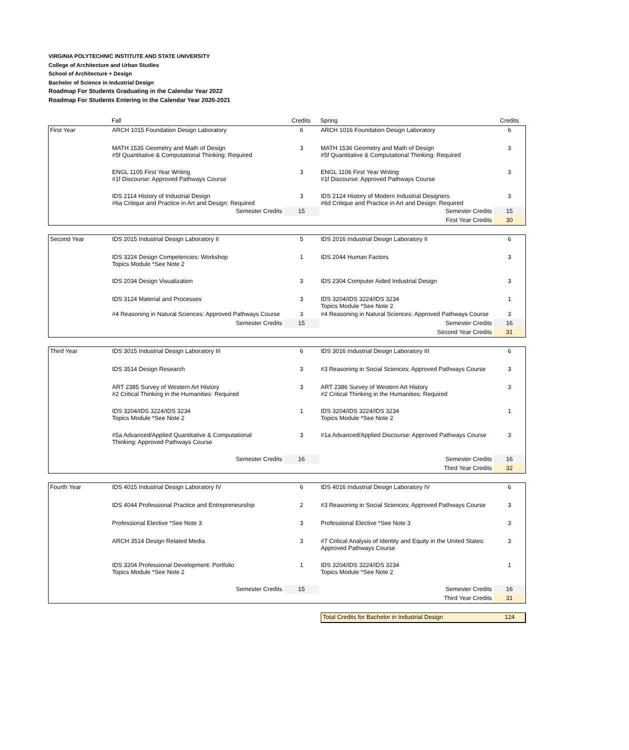VIRGINIA POLYTECHNIC INSTITUTE AND STATE UNIVERSITY
College of Architecture and Urban Studies
School of Architecture + Design
Bachelor of Science in Industrial Design
Roadmap For Students Graduating in the Calendar Year 2022
Roadmap For Students Entering in the Calendar Year 2020-2021
| | Fall | Credits | Spring | Credits |
| First Year | ARCH 1015 Foundation Design Laboratory | 6 | ARCH 1016 Foundation Design Laboratory | 6 |
| | MATH 1535 Geometry and Math of Design #5f Quantitative & Computational Thinking: Required | 3 | MATH 1536 Geometry and Math of Design #5f Quantitative & Computational Thinking: Required | 3 |
| | ENGL 1105 First Year Writing #1f Discourse: Approved Pathways Course | 3 | ENGL 1106 First Year Writing #1f Discourse: Approved Pathways Course | 3 |
| | IDS 2114 History of Industrial Design #6a Critique and Practice in Art and Design: Required | 3 | IDS 2124 History of Modern Industrial Designers #6d Critique and Practice in Art and Design: Required | 3 |
| | Semester Credits | 15 | Semester Credits | 15 |
| | | | First Year Credits | 30 |
| Second Year | IDS 2015 Industrial Design Laboratory II | 5 | IDS 2016 Industrial Design Laboratory II | 6 |
| | IDS 3224 Design Competencies: Workshop Topics Module *See Note 2 | 1 | IDS 2044 Human Factors | 3 |
| | IDS 2034 Design Visualization | 3 | IDS 2304 Computer Aided Industrial Design | 3 |
| | IDS 3124 Material and Processes | 3 | IDS 3204/IDS 3224/IDS 3234 Topics Module *See Note 2 | 1 |
| | #4 Reasoning in Natural Sciences: Approved Pathways Course | 3 | #4 Reasoning in Natural Sciences: Approved Pathways Course | 3 |
| | Semester Credits | 15 | Semester Credits | 16 |
| | | | Second Year Credits | 31 |
| Third Year | IDS 3015 Industrial Design Laboratory III | 6 | IDS 3016 Industrial Design Laboratory III | 6 |
| | IDS 3514 Design Research | 3 | #3 Reasoning in Social Sciences: Approved Pathways Course | 3 |
| | ART 2385 Survey of Western Art History #2 Critical Thinking in the Humanities: Required | 3 | ART 2386 Survey of Western Art History #2 Critical Thinking in the Humanities: Required | 3 |
| | IDS 3204/IDS 3224/IDS 3234 Topics Module *See Note 2 | 1 | IDS 3204/IDS 3224/IDS 3234 Topics Module *See Note 2 | 1 |
| | #5a Advanced/Applied Quantitative & Computational Thinking: Approved Pathways Course | 3 | #1a Advanced/Applied Discourse: Approved Pathways Course | 3 |
| | Semester Credits | 16 | Semester Credits | 16 |
| | | | Third Year Credits | 32 |
| Fourth Year | IDS 4015 Industrial Design Laboratory IV | 6 | IDS 4016 Industrial Design Laboratory IV | 6 |
| | IDS 4044 Professional Practice and Entrepreneurship | 2 | #3 Reasoning in Social Sciences: Approved Pathways Course | 3 |
| | Professional Elective *See Note 3 | 3 | Professional Elective *See Note 3 | 3 |
| | ARCH 3514 Design Related Media | 3 | #7 Critical Analysis of Identity and Equity in the United States: Approved Pathways Course | 3 |
| | IDS 3204 Professional Development: Portfolio Topics Module *See Note 2 | 1 | IDS 3204/IDS 3224/IDS 3234 Topics Module *See Note 2 | 1 |
| | Semester Credits | 15 | Semester Credits | 16 |
| | | | Third Year Credits | 31 |
| Total Credits for Bachelor in Industrial Design | 124 |